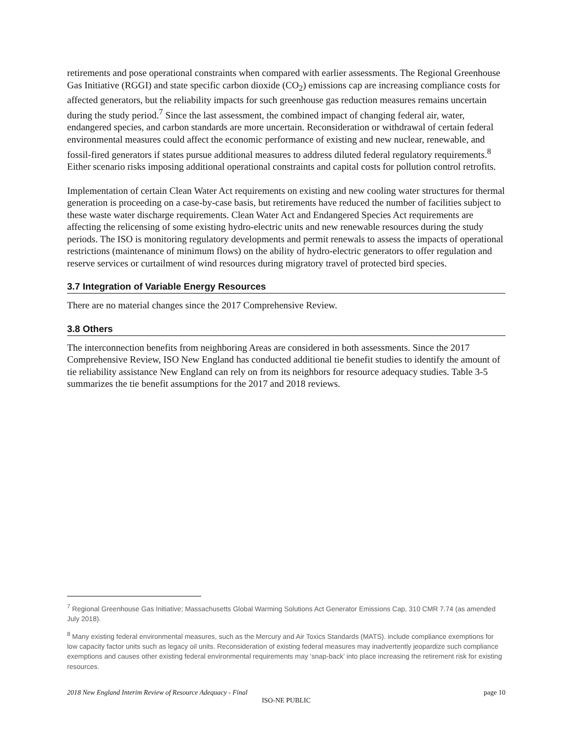retirements and pose operational constraints when compared with earlier assessments. The Regional Greenhouse Gas Initiative (RGGI) and state specific carbon dioxide (CO<sub>2</sub>) emissions cap are increasing compliance costs for affected generators, but the reliability impacts for such greenhouse gas reduction measures remains uncertain during the study period.<sup>7</sup> Since the last assessment, the combined impact of changing federal air, water, endangered species, and carbon standards are more uncertain. Reconsideration or withdrawal of certain federal environmental measures could affect the economic performance of existing and new nuclear, renewable, and fossil-fired generators if states pursue additional measures to address diluted federal regulatory requirements.<sup>8</sup> Either scenario risks imposing additional operational constraints and capital costs for pollution control retrofits.
Implementation of certain Clean Water Act requirements on existing and new cooling water structures for thermal generation is proceeding on a case-by-case basis, but retirements have reduced the number of facilities subject to these waste water discharge requirements. Clean Water Act and Endangered Species Act requirements are affecting the relicensing of some existing hydro-electric units and new renewable resources during the study periods. The ISO is monitoring regulatory developments and permit renewals to assess the impacts of operational restrictions (maintenance of minimum flows) on the ability of hydro-electric generators to offer regulation and reserve services or curtailment of wind resources during migratory travel of protected bird species.
3.7 Integration of Variable Energy Resources
There are no material changes since the 2017 Comprehensive Review.
3.8 Others
The interconnection benefits from neighboring Areas are considered in both assessments. Since the 2017 Comprehensive Review, ISO New England has conducted additional tie benefit studies to identify the amount of tie reliability assistance New England can rely on from its neighbors for resource adequacy studies. Table 3-5 summarizes the tie benefit assumptions for the 2017 and 2018 reviews.
<sup>7</sup> Regional Greenhouse Gas Initiative; Massachusetts Global Warming Solutions Act Generator Emissions Cap, 310 CMR 7.74 (as amended July 2018).
<sup>8</sup> Many existing federal environmental measures, such as the Mercury and Air Toxics Standards (MATS). include compliance exemptions for low capacity factor units such as legacy oil units. Reconsideration of existing federal measures may inadvertently jeopardize such compliance exemptions and causes other existing federal environmental requirements may ‘snap-back’ into place increasing the retirement risk for existing resources.
page 10 2018 New England Interim Review of Resource Adequacy - Final
ISO-NE PUBLIC